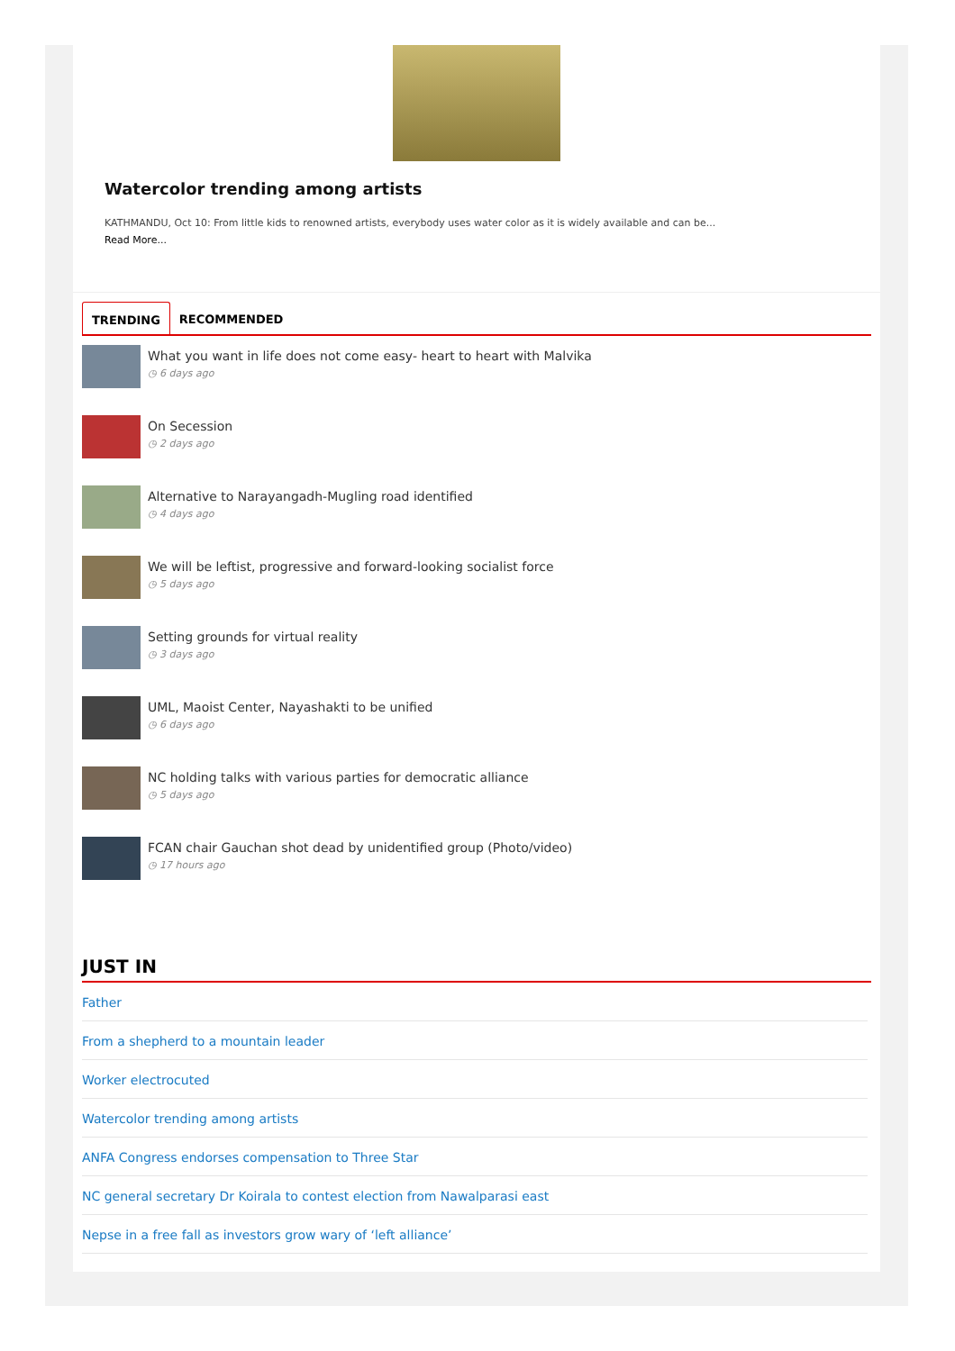Watercolor trending among artists
KATHMANDU, Oct 10: From little kids to renowned artists, everybody uses water color as it is widely available and can be...
Read More...
TRENDING RECOMMENDED
What you want in life does not come easy- heart to heart with Malvika
◷ 6 days ago
On Secession
◷ 2 days ago
Alternative to Narayangadh-Mugling road identified
◷ 4 days ago
We will be leftist, progressive and forward-looking socialist force
◷ 5 days ago
Setting grounds for virtual reality
◷ 3 days ago
UML, Maoist Center, Nayashakti to be unified
◷ 6 days ago
NC holding talks with various parties for democratic alliance
◷ 5 days ago
FCAN chair Gauchan shot dead by unidentified group (Photo/video)
◷ 17 hours ago
JUST IN
Father
From a shepherd to a mountain leader
Worker electrocuted
Watercolor trending among artists
ANFA Congress endorses compensation to Three Star
NC general secretary Dr Koirala to contest election from Nawalparasi east
Nepse in a free fall as investors grow wary of ‘left alliance’